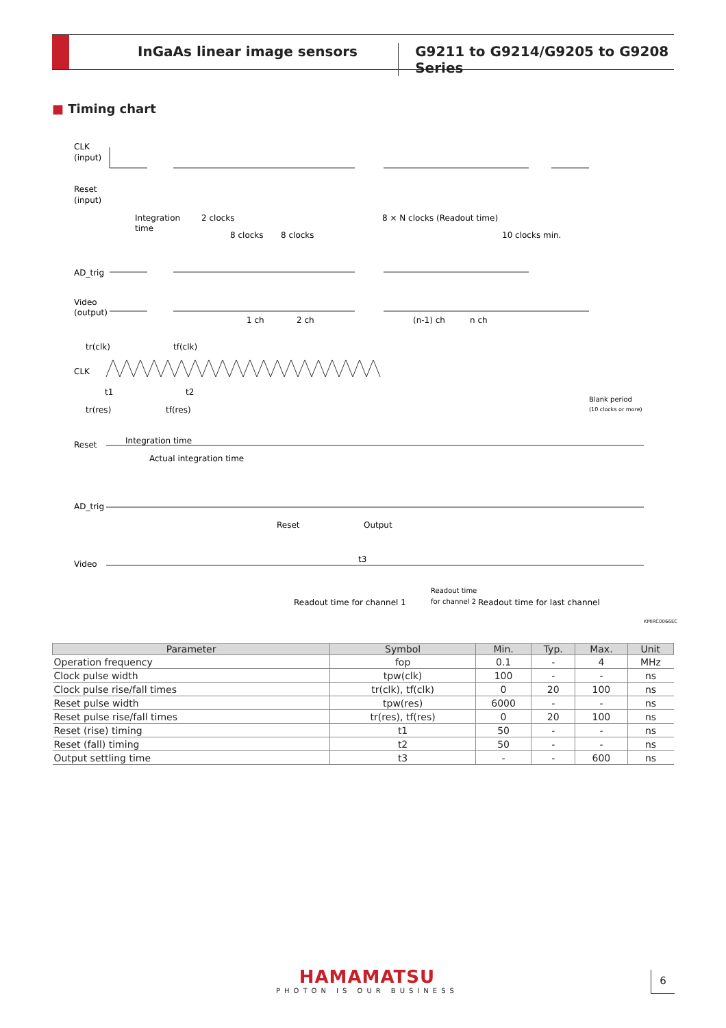InGaAs linear image sensors G9211 to G9214/G9205 to G9208 Series
■ Timing chart
CLK
(input)
Reset
(input)
Integration
time
2 clocks
8 clocks
8 clocks
8 × N clocks (Readout time)
10 clocks min.
AD_trig
Video
(output)
1 ch
2 ch
(n-1) ch
n ch
tr(clk)
tf(clk)
CLK
t1
t2
tr(res)
tf(res)
Blank period
(10 clocks or more)
Reset
Integration time
Actual integration time
AD_trig
Reset
Output
t3
Video
Readout time
for channel 2
Readout time for channel 1
Readout time for last channel
KMIRC0066EC
| Parameter | Symbol | Min. | Typ. | Max. | Unit |
| --- | --- | --- | --- | --- | --- |
| Operation frequency | fop | 0.1 | - | 4 | MHz |
| Clock pulse width | tpw(clk) | 100 | - | - | ns |
| Clock pulse rise/fall times | tr(clk), tf(clk) | 0 | 20 | 100 | ns |
| Reset pulse width | tpw(res) | 6000 | - | - | ns |
| Reset pulse rise/fall times | tr(res), tf(res) | 0 | 20 | 100 | ns |
| Reset (rise) timing | t1 | 50 | - | - | ns |
| Reset (fall) timing | t2 | 50 | - | - | ns |
| Output settling time | t3 | - | - | 600 | ns |
HAMAMATSU
PHOTON IS OUR BUSINESS
6